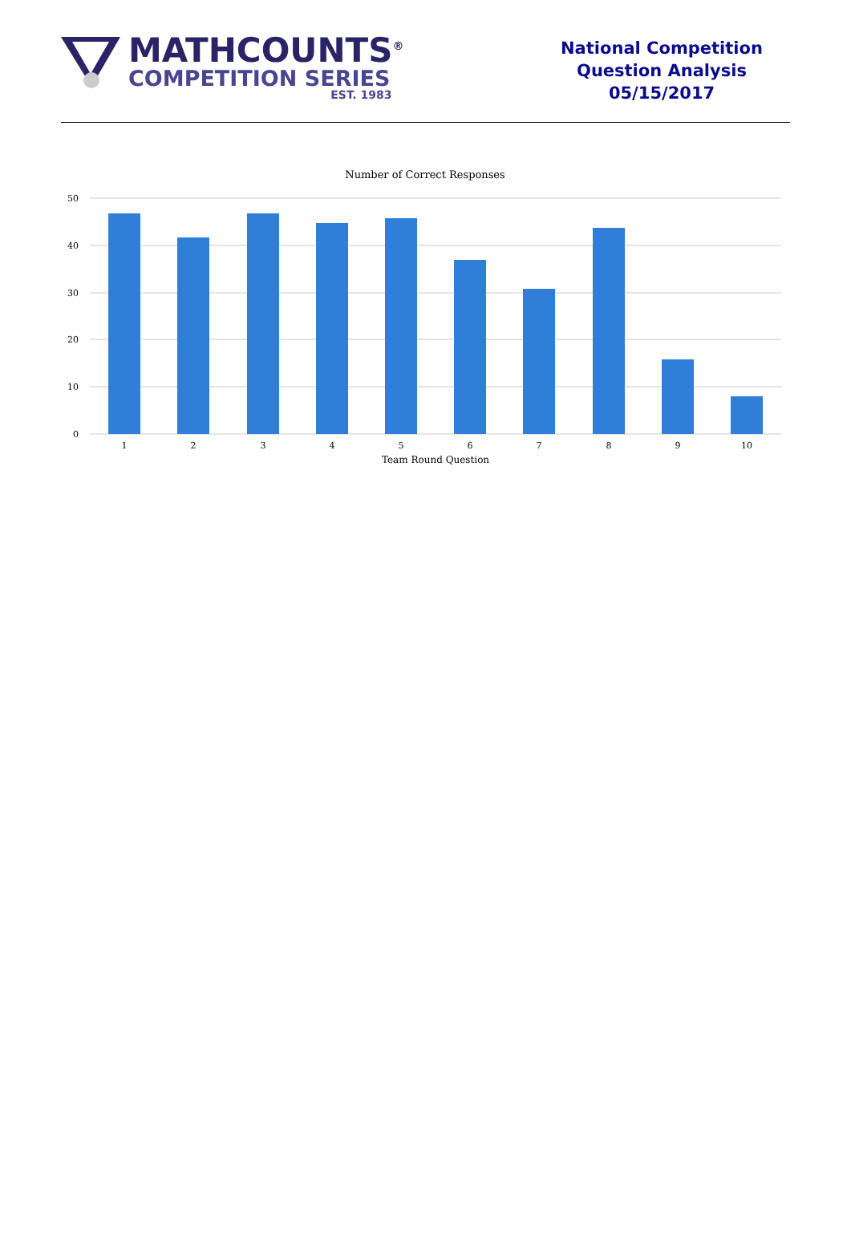MATHCOUNTS<sup>®</sup>
COMPETITION SERIES
EST. 1983
National Competition
Question Analysis
05/15/2017
Number of Correct Responses
50
40
30
20
10
0
1
2
3
4
5
6
7
8
9
10
Team Round Question